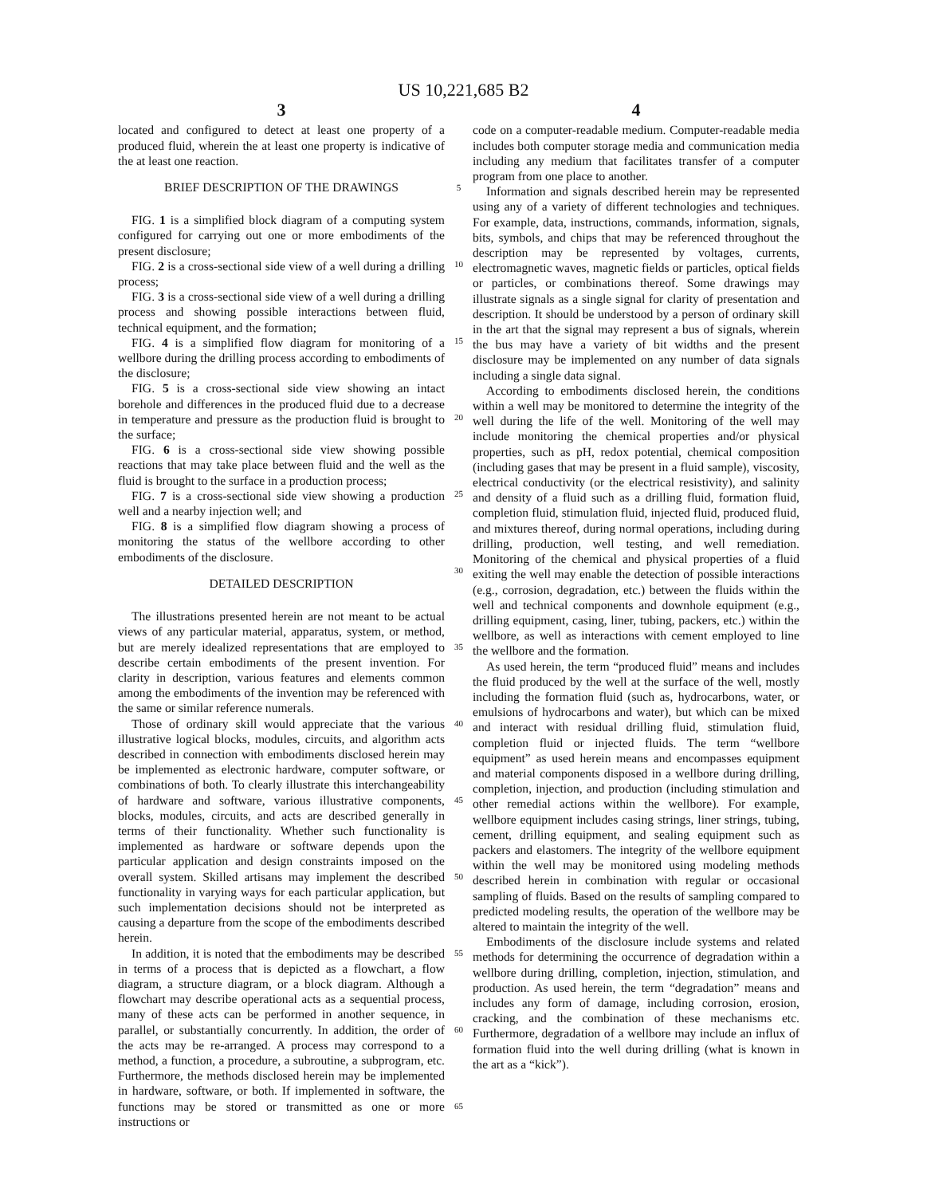US 10,221,685 B2
3
located and configured to detect at least one property of a produced fluid, wherein the at least one property is indicative of the at least one reaction.
BRIEF DESCRIPTION OF THE DRAWINGS
FIG. 1 is a simplified block diagram of a computing system configured for carrying out one or more embodiments of the present disclosure;
FIG. 2 is a cross-sectional side view of a well during a drilling process;
FIG. 3 is a cross-sectional side view of a well during a drilling process and showing possible interactions between fluid, technical equipment, and the formation;
FIG. 4 is a simplified flow diagram for monitoring of a wellbore during the drilling process according to embodiments of the disclosure;
FIG. 5 is a cross-sectional side view showing an intact borehole and differences in the produced fluid due to a decrease in temperature and pressure as the production fluid is brought to the surface;
FIG. 6 is a cross-sectional side view showing possible reactions that may take place between fluid and the well as the fluid is brought to the surface in a production process;
FIG. 7 is a cross-sectional side view showing a production well and a nearby injection well; and
FIG. 8 is a simplified flow diagram showing a process of monitoring the status of the wellbore according to other embodiments of the disclosure.
DETAILED DESCRIPTION
The illustrations presented herein are not meant to be actual views of any particular material, apparatus, system, or method, but are merely idealized representations that are employed to describe certain embodiments of the present invention. For clarity in description, various features and elements common among the embodiments of the invention may be referenced with the same or similar reference numerals.
Those of ordinary skill would appreciate that the various illustrative logical blocks, modules, circuits, and algorithm acts described in connection with embodiments disclosed herein may be implemented as electronic hardware, computer software, or combinations of both. To clearly illustrate this interchangeability of hardware and software, various illustrative components, blocks, modules, circuits, and acts are described generally in terms of their functionality. Whether such functionality is implemented as hardware or software depends upon the particular application and design constraints imposed on the overall system. Skilled artisans may implement the described functionality in varying ways for each particular application, but such implementation decisions should not be interpreted as causing a departure from the scope of the embodiments described herein.
In addition, it is noted that the embodiments may be described in terms of a process that is depicted as a flowchart, a flow diagram, a structure diagram, or a block diagram. Although a flowchart may describe operational acts as a sequential process, many of these acts can be performed in another sequence, in parallel, or substantially concurrently. In addition, the order of the acts may be re-arranged. A process may correspond to a method, a function, a procedure, a subroutine, a subprogram, etc. Furthermore, the methods disclosed herein may be implemented in hardware, software, or both. If implemented in software, the functions may be stored or transmitted as one or more instructions or
5
10
15
20
25
30
35
40
45
50
55
60
65
4
code on a computer-readable medium. Computer-readable media includes both computer storage media and communication media including any medium that facilitates transfer of a computer program from one place to another.
Information and signals described herein may be represented using any of a variety of different technologies and techniques. For example, data, instructions, commands, information, signals, bits, symbols, and chips that may be referenced throughout the description may be represented by voltages, currents, electromagnetic waves, magnetic fields or particles, optical fields or particles, or combinations thereof. Some drawings may illustrate signals as a single signal for clarity of presentation and description. It should be understood by a person of ordinary skill in the art that the signal may represent a bus of signals, wherein the bus may have a variety of bit widths and the present disclosure may be implemented on any number of data signals including a single data signal.
According to embodiments disclosed herein, the conditions within a well may be monitored to determine the integrity of the well during the life of the well. Monitoring of the well may include monitoring the chemical properties and/or physical properties, such as pH, redox potential, chemical composition (including gases that may be present in a fluid sample), viscosity, electrical conductivity (or the electrical resistivity), and salinity and density of a fluid such as a drilling fluid, formation fluid, completion fluid, stimulation fluid, injected fluid, produced fluid, and mixtures thereof, during normal operations, including during drilling, production, well testing, and well remediation. Monitoring of the chemical and physical properties of a fluid exiting the well may enable the detection of possible interactions (e.g., corrosion, degradation, etc.) between the fluids within the well and technical components and downhole equipment (e.g., drilling equipment, casing, liner, tubing, packers, etc.) within the wellbore, as well as interactions with cement employed to line the wellbore and the formation.
As used herein, the term “produced fluid” means and includes the fluid produced by the well at the surface of the well, mostly including the formation fluid (such as, hydrocarbons, water, or emulsions of hydrocarbons and water), but which can be mixed and interact with residual drilling fluid, stimulation fluid, completion fluid or injected fluids. The term “wellbore equipment” as used herein means and encompasses equipment and material components disposed in a wellbore during drilling, completion, injection, and production (including stimulation and other remedial actions within the wellbore). For example, wellbore equipment includes casing strings, liner strings, tubing, cement, drilling equipment, and sealing equipment such as packers and elastomers. The integrity of the wellbore equipment within the well may be monitored using modeling methods described herein in combination with regular or occasional sampling of fluids. Based on the results of sampling compared to predicted modeling results, the operation of the wellbore may be altered to maintain the integrity of the well.
Embodiments of the disclosure include systems and related methods for determining the occurrence of degradation within a wellbore during drilling, completion, injection, stimulation, and production. As used herein, the term “degradation” means and includes any form of damage, including corrosion, erosion, cracking, and the combination of these mechanisms etc. Furthermore, degradation of a wellbore may include an influx of formation fluid into the well during drilling (what is known in the art as a “kick”).